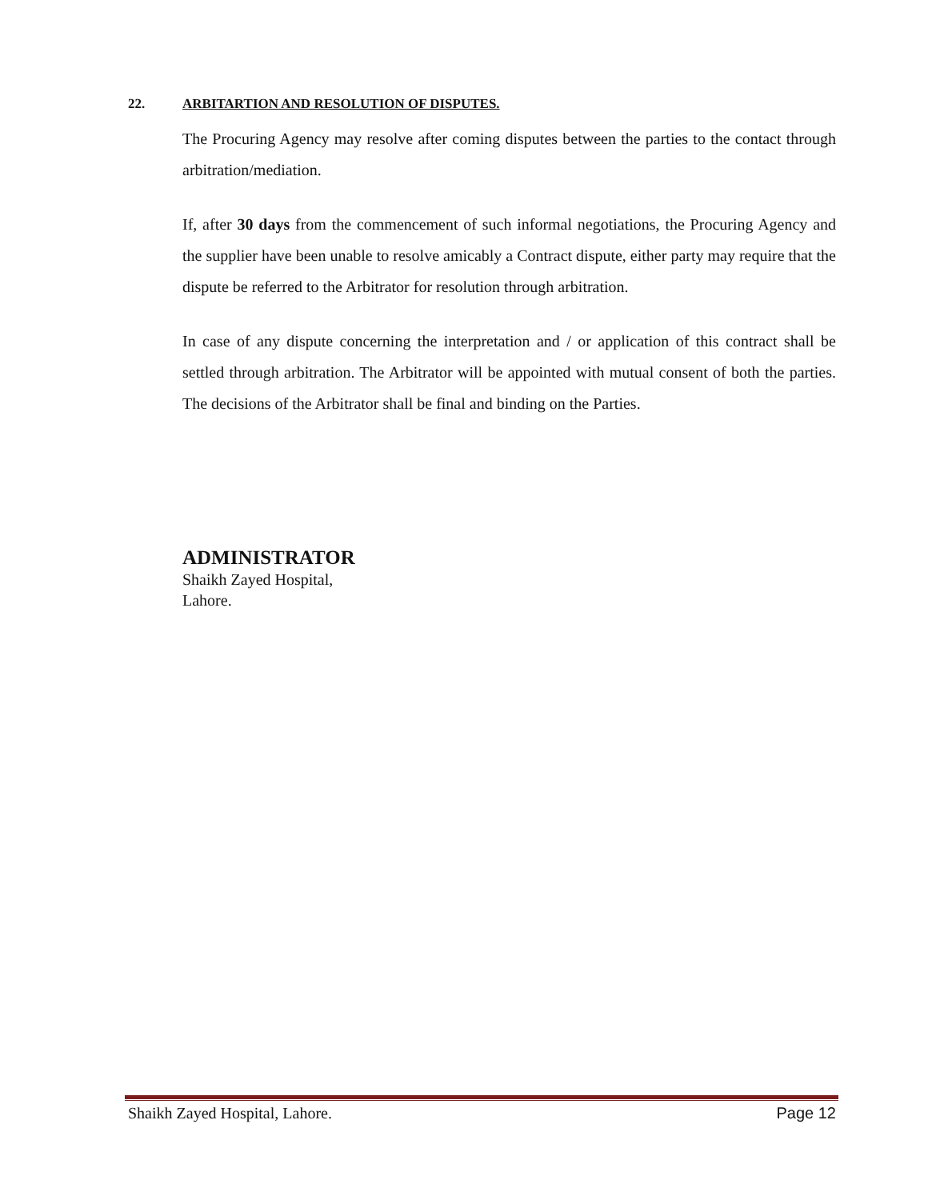22. ARBITARTION AND RESOLUTION OF DISPUTES.
The Procuring Agency may resolve after coming disputes between the parties to the contact through arbitration/mediation.
If, after 30 days from the commencement of such informal negotiations, the Procuring Agency and the supplier have been unable to resolve amicably a Contract dispute, either party may require that the dispute be referred to the Arbitrator for resolution through arbitration.
In case of any dispute concerning the interpretation and / or application of this contract shall be settled through arbitration. The Arbitrator will be appointed with mutual consent of both the parties. The decisions of the Arbitrator shall be final and binding on the Parties.
ADMINISTRATOR
Shaikh Zayed Hospital,
Lahore.
Shaikh Zayed Hospital, Lahore. Page 12